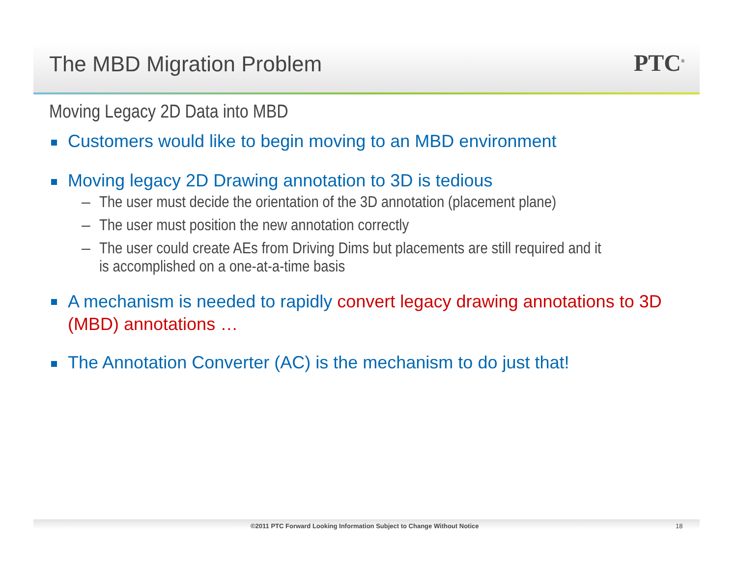The MBD Migration Problem PTC<sup>®</sup>
Moving Legacy 2D Data into MBD
Customers would like to begin moving to an MBD environment
Moving legacy 2D Drawing annotation to 3D is tedious
– The user must decide the orientation of the 3D annotation (placement plane)
– The user must position the new annotation correctly
– The user could create AEs from Driving Dims but placements are still required and it is accomplished on a one-at-a-time basis
A mechanism is needed to rapidly convert legacy drawing annotations to 3D (MBD) annotations …
The Annotation Converter (AC) is the mechanism to do just that!
©2011 PTC Forward Looking Information Subject to Change Without Notice
18